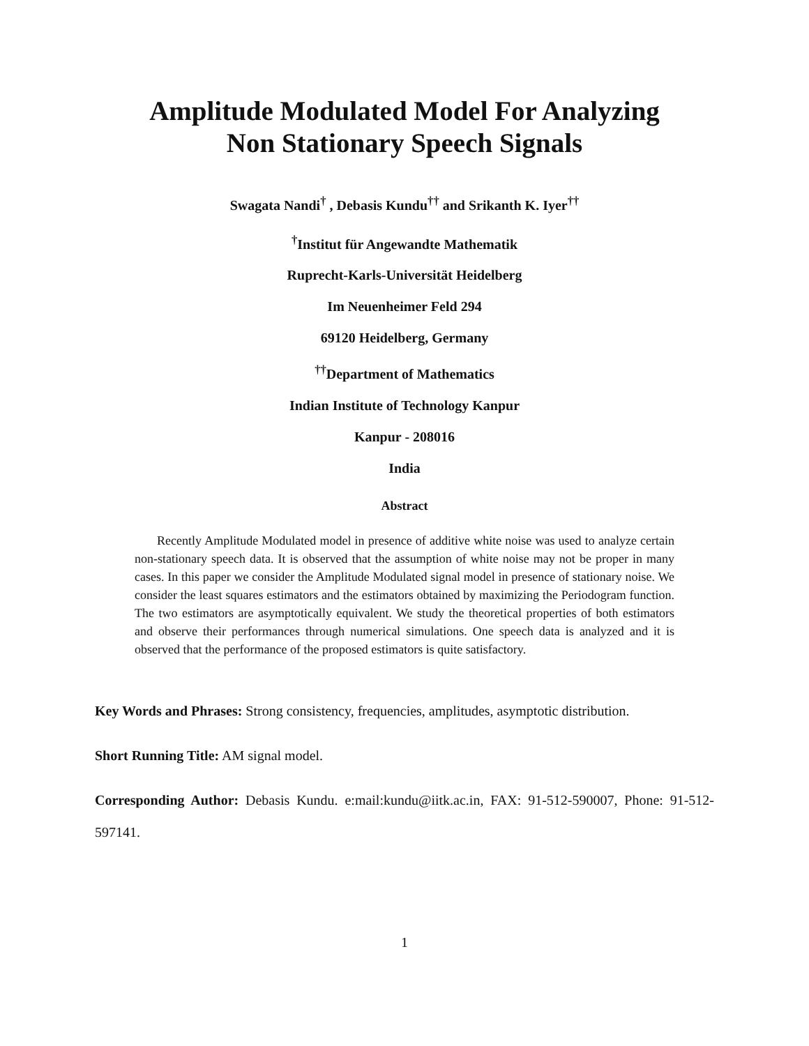Amplitude Modulated Model For Analyzing
Non Stationary Speech Signals
Swagata Nandi<sup>†</sup> , Debasis Kundu<sup>††</sup> and Srikanth K. Iyer<sup>††</sup>
<sup>†</sup> Institut für Angewandte Mathematik
Ruprecht-Karls-Universität Heidelberg
Im Neuenheimer Feld 294
69120 Heidelberg, Germany
<sup>††</sup> Department of Mathematics
Indian Institute of Technology Kanpur
Kanpur - 208016
India
Abstract
Recently Amplitude Modulated model in presence of additive white noise was used to analyze certain non-stationary speech data. It is observed that the assumption of white noise may not be proper in many cases. In this paper we consider the Amplitude Modulated signal model in presence of stationary noise. We consider the least squares estimators and the estimators obtained by maximizing the Periodogram function. The two estimators are asymptotically equivalent. We study the theoretical properties of both estimators and observe their performances through numerical simulations. One speech data is analyzed and it is observed that the performance of the proposed estimators is quite satisfactory.
Key Words and Phrases: Strong consistency, frequencies, amplitudes, asymptotic distribution.
Short Running Title: AM signal model.
Corresponding Author: Debasis Kundu. e:mail:kundu@iitk.ac.in, FAX: 91-512-590007, Phone: 91-512-597141.
1